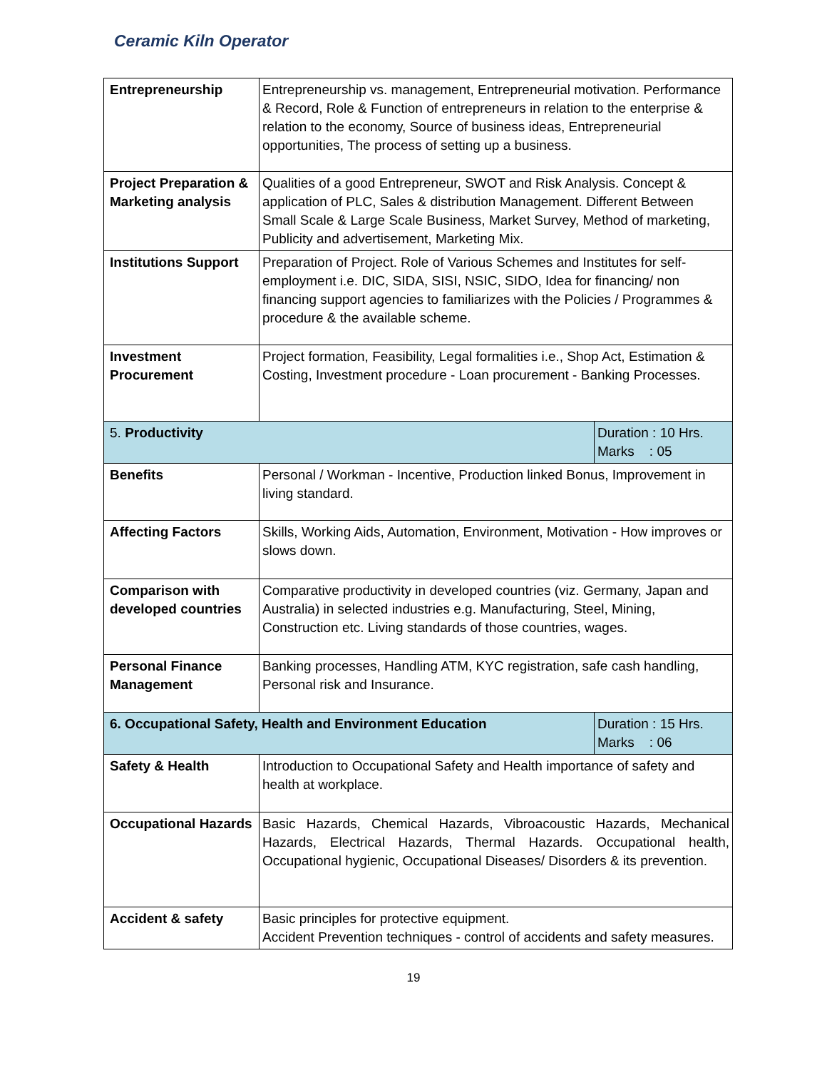Ceramic Kiln Operator
| Entrepreneurship | Entrepreneurship vs. management, Entrepreneurial motivation. Performance & Record, Role & Function of entrepreneurs in relation to the enterprise & relation to the economy, Source of business ideas, Entrepreneurial opportunities, The process of setting up a business. | |
| Project Preparation & Marketing analysis | Qualities of a good Entrepreneur, SWOT and Risk Analysis. Concept & application of PLC, Sales & distribution Management. Different Between Small Scale & Large Scale Business, Market Survey, Method of marketing, Publicity and advertisement, Marketing Mix. | |
| Institutions Support | Preparation of Project. Role of Various Schemes and Institutes for self-employment i.e. DIC, SIDA, SISI, NSIC, SIDO, Idea for financing/ non financing support agencies to familiarizes with the Policies / Programmes & procedure & the available scheme. | |
| Investment Procurement | Project formation, Feasibility, Legal formalities i.e., Shop Act, Estimation & Costing, Investment procedure - Loan procurement - Banking Processes. | |
| 5. Productivity | | Duration : 10 Hrs. Marks : 05 |
| Benefits | Personal / Workman - Incentive, Production linked Bonus, Improvement in living standard. | |
| Affecting Factors | Skills, Working Aids, Automation, Environment, Motivation - How improves or slows down. | |
| Comparison with developed countries | Comparative productivity in developed countries (viz. Germany, Japan and Australia) in selected industries e.g. Manufacturing, Steel, Mining, Construction etc. Living standards of those countries, wages. | |
| Personal Finance Management | Banking processes, Handling ATM, KYC registration, safe cash handling, Personal risk and Insurance. | |
| 6. Occupational Safety, Health and Environment Education | | Duration : 15 Hrs. Marks : 06 |
| Safety & Health | Introduction to Occupational Safety and Health importance of safety and health at workplace. | |
| Occupational Hazards | Basic Hazards, Chemical Hazards, Vibroacoustic Hazards, Mechanical Hazards, Electrical Hazards, Thermal Hazards. Occupational health, Occupational hygienic, Occupational Diseases/ Disorders & its prevention. | |
| Accident & safety | Basic principles for protective equipment. Accident Prevention techniques - control of accidents and safety measures. | |
19